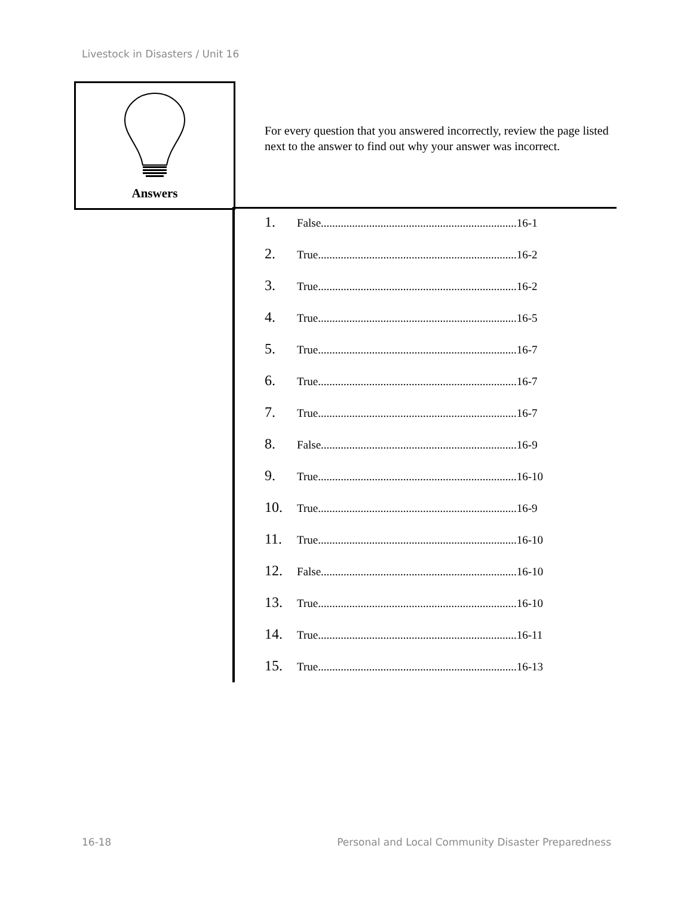Livestock in Disasters / Unit 16
Answers
For every question that you answered incorrectly, review the page listed next to the answer to find out why your answer was incorrect.
1. False.....................................................................16-1
2. True......................................................................16-2
3. True......................................................................16-2
4. True......................................................................16-5
5. True......................................................................16-7
6. True......................................................................16-7
7. True......................................................................16-7
8. False.....................................................................16-9
9. True......................................................................16-10
10. True......................................................................16-9
11. True......................................................................16-10
12. False.....................................................................16-10
13. True......................................................................16-10
14. True......................................................................16-11
15. True......................................................................16-13
16-18
Personal and Local Community Disaster Preparedness